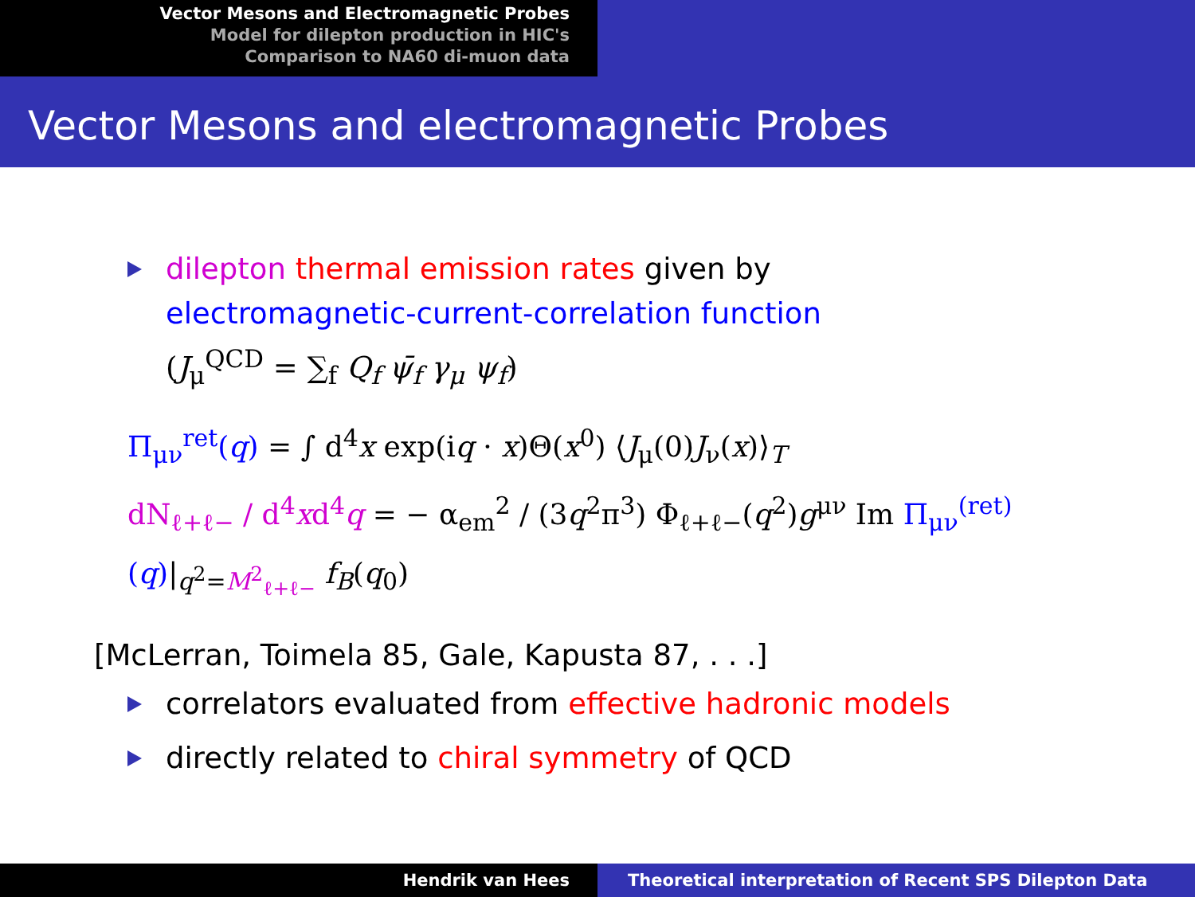Vector Mesons and Electromagnetic Probes
Model for dilepton production in HIC's
Comparison to NA60 di-muon data
Vector Mesons and electromagnetic Probes
dilepton thermal emission rates given by
electromagnetic-current-correlation function
(J<sub>μ</sub><sup>QCD</sup> = ∑<sub>f</sub> Q<sub>f</sub> ψ̄<sub>f</sub> γ<sub>μ</sub> ψ<sub>f</sub>)
Π<sub>μν</sub><sup>ret</sup>(q) = ∫ d<sup>4</sup>x exp(iq · x)Θ(x<sup>0</sup>) ⟨J<sub>μ</sub>(0)J<sub>ν</sub>(x)⟩<sub>T</sub>
dN<sub>ℓ+ℓ−</sub> / d<sup>4</sup>xd<sup>4</sup>q = − α<sub>em</sub><sup>2</sup> / (3q<sup>2</sup>π<sup>3</sup>) Φ<sub>ℓ+ℓ−</sub>(q<sup>2</sup>)g<sup>μν</sup> Im Π<sub>μν</sub><sup>(ret)</sup>(q)|<sub>q<sup>2</sup>=M<sup>2</sup><sub>ℓ+ℓ−</sub></sub> f<sub>B</sub>(q<sub>0</sub>)
[McLerran, Toimela 85, Gale, Kapusta 87, . . .]
correlators evaluated from effective hadronic models
directly related to chiral symmetry of QCD
Hendrik van Hees Theoretical interpretation of Recent SPS Dilepton Data